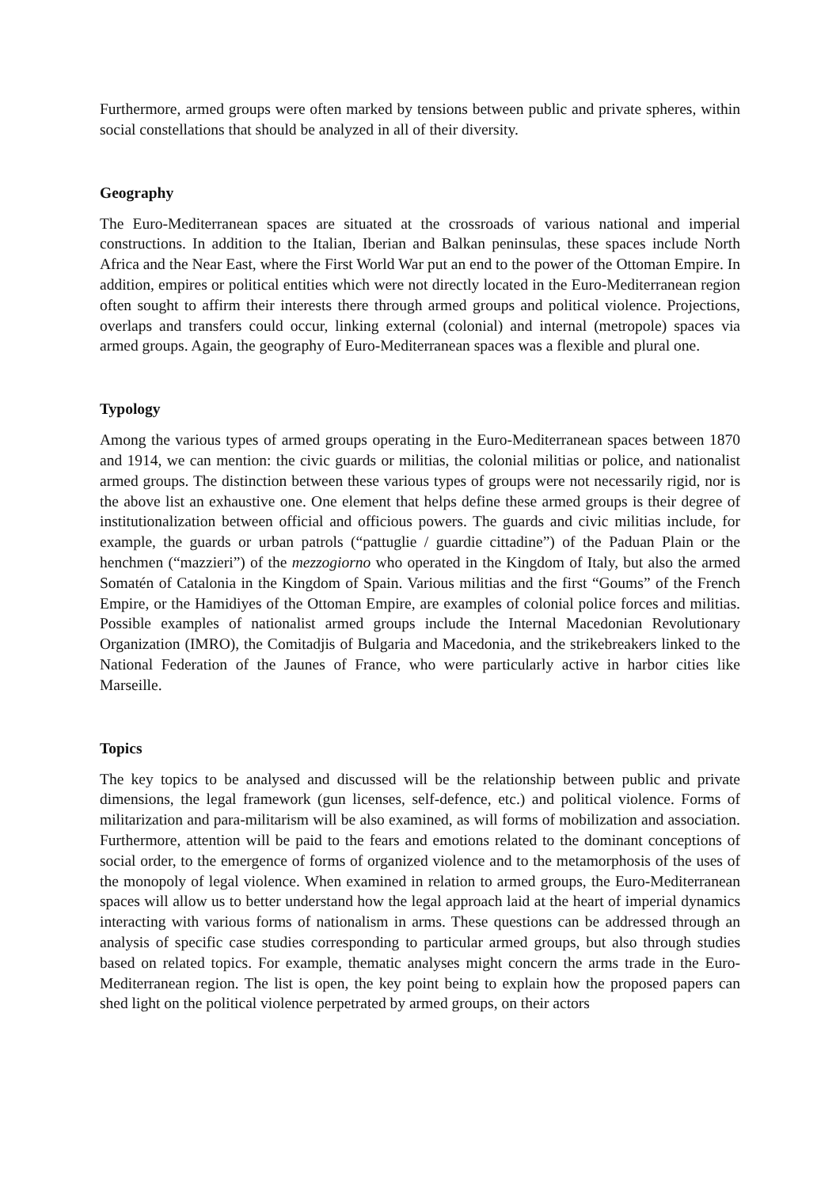Furthermore, armed groups were often marked by tensions between public and private spheres, within social constellations that should be analyzed in all of their diversity.
Geography
The Euro-Mediterranean spaces are situated at the crossroads of various national and imperial constructions. In addition to the Italian, Iberian and Balkan peninsulas, these spaces include North Africa and the Near East, where the First World War put an end to the power of the Ottoman Empire. In addition, empires or political entities which were not directly located in the Euro-Mediterranean region often sought to affirm their interests there through armed groups and political violence. Projections, overlaps and transfers could occur, linking external (colonial) and internal (metropole) spaces via armed groups. Again, the geography of Euro-Mediterranean spaces was a flexible and plural one.
Typology
Among the various types of armed groups operating in the Euro-Mediterranean spaces between 1870 and 1914, we can mention: the civic guards or militias, the colonial militias or police, and nationalist armed groups. The distinction between these various types of groups were not necessarily rigid, nor is the above list an exhaustive one. One element that helps define these armed groups is their degree of institutionalization between official and officious powers. The guards and civic militias include, for example, the guards or urban patrols (“pattuglie / guardie cittadine”) of the Paduan Plain or the henchmen (“mazzieri”) of the mezzogiorno who operated in the Kingdom of Italy, but also the armed Somatén of Catalonia in the Kingdom of Spain. Various militias and the first “Goums” of the French Empire, or the Hamidiyes of the Ottoman Empire, are examples of colonial police forces and militias. Possible examples of nationalist armed groups include the Internal Macedonian Revolutionary Organization (IMRO), the Comitadjis of Bulgaria and Macedonia, and the strikebreakers linked to the National Federation of the Jaunes of France, who were particularly active in harbor cities like Marseille.
Topics
The key topics to be analysed and discussed will be the relationship between public and private dimensions, the legal framework (gun licenses, self-defence, etc.) and political violence. Forms of militarization and para-militarism will be also examined, as will forms of mobilization and association. Furthermore, attention will be paid to the fears and emotions related to the dominant conceptions of social order, to the emergence of forms of organized violence and to the metamorphosis of the uses of the monopoly of legal violence. When examined in relation to armed groups, the Euro-Mediterranean spaces will allow us to better understand how the legal approach laid at the heart of imperial dynamics interacting with various forms of nationalism in arms. These questions can be addressed through an analysis of specific case studies corresponding to particular armed groups, but also through studies based on related topics. For example, thematic analyses might concern the arms trade in the Euro-Mediterranean region. The list is open, the key point being to explain how the proposed papers can shed light on the political violence perpetrated by armed groups, on their actors